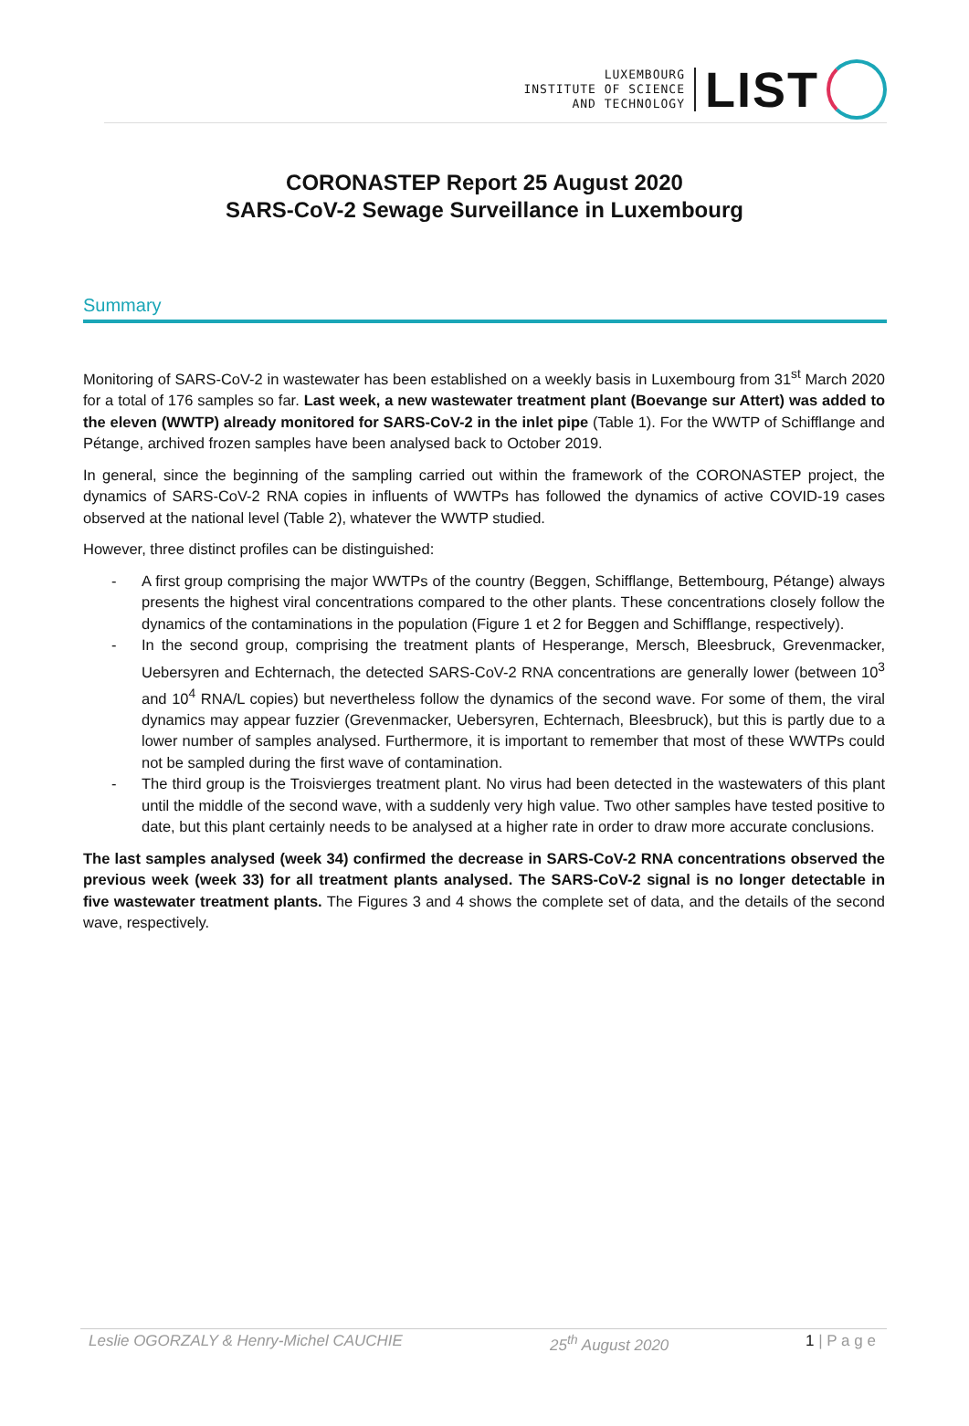LUXEMBOURG
INSTITUTE OF SCIENCE
AND TECHNOLOGY
LIST
CORONASTEP Report 25 August 2020
SARS-CoV-2 Sewage Surveillance in Luxembourg
Summary
Monitoring of SARS-CoV-2 in wastewater has been established on a weekly basis in Luxembourg from 31<sup>st</sup> March 2020 for a total of 176 samples so far. Last week, a new wastewater treatment plant (Boevange sur Attert) was added to the eleven (WWTP) already monitored for SARS-CoV-2 in the inlet pipe (Table 1). For the WWTP of Schifflange and Pétange, archived frozen samples have been analysed back to October 2019.
In general, since the beginning of the sampling carried out within the framework of the CORONASTEP project, the dynamics of SARS-CoV-2 RNA copies in influents of WWTPs has followed the dynamics of active COVID-19 cases observed at the national level (Table 2), whatever the WWTP studied.
However, three distinct profiles can be distinguished:
- A first group comprising the major WWTPs of the country (Beggen, Schifflange, Bettembourg, Pétange) always presents the highest viral concentrations compared to the other plants. These concentrations closely follow the dynamics of the contaminations in the population (Figure 1 et 2 for Beggen and Schifflange, respectively).
- In the second group, comprising the treatment plants of Hesperange, Mersch, Bleesbruck, Grevenmacker, Uebersyren and Echternach, the detected SARS-CoV-2 RNA concentrations are generally lower (between 10<sup>3</sup> and 10<sup>4</sup> RNA/L copies) but nevertheless follow the dynamics of the second wave. For some of them, the viral dynamics may appear fuzzier (Grevenmacker, Uebersyren, Echternach, Bleesbruck), but this is partly due to a lower number of samples analysed. Furthermore, it is important to remember that most of these WWTPs could not be sampled during the first wave of contamination.
- The third group is the Troisvierges treatment plant. No virus had been detected in the wastewaters of this plant until the middle of the second wave, with a suddenly very high value. Two other samples have tested positive to date, but this plant certainly needs to be analysed at a higher rate in order to draw more accurate conclusions.
The last samples analysed (week 34) confirmed the decrease in SARS-CoV-2 RNA concentrations observed the previous week (week 33) for all treatment plants analysed. The SARS-CoV-2 signal is no longer detectable in five wastewater treatment plants. The Figures 3 and 4 shows the complete set of data, and the details of the second wave, respectively.
Leslie OGORZALY & Henry-Michel CAUCHIE 25<sup>th</sup> August 2020 1 | P a g e